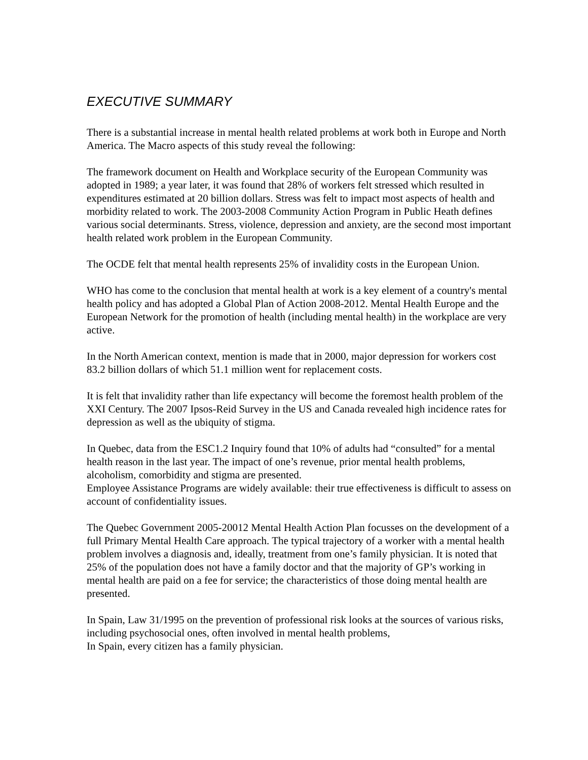EXECUTIVE SUMMARY
There is a substantial increase in mental health related problems at work both in Europe and North America. The Macro aspects of this study reveal the following:
The framework document on Health and Workplace security of the European Community was adopted in 1989; a year later, it was found that 28% of workers felt stressed which resulted in expenditures estimated at 20 billion dollars. Stress was felt to impact most aspects of health and morbidity related to work. The 2003-2008 Community Action Program in Public Heath defines various social determinants. Stress, violence, depression and anxiety, are the second most important health related work problem in the European Community.
The OCDE felt that mental health represents 25% of invalidity costs in the European Union.
WHO has come to the conclusion that mental health at work is a key element of a country's mental health policy and has adopted a Global Plan of Action 2008-2012. Mental Health Europe and the European Network for the promotion of health (including mental health) in the workplace are very active.
In the North American context, mention is made that in 2000, major depression for workers cost 83.2 billion dollars of which 51.1 million went for replacement costs.
It is felt that invalidity rather than life expectancy will become the foremost health problem of the XXI Century. The 2007 Ipsos-Reid Survey in the US and Canada revealed high incidence rates for depression as well as the ubiquity of stigma.
In Quebec, data from the ESC1.2 Inquiry found that 10% of adults had “consulted” for a mental health reason in the last year. The impact of one’s revenue, prior mental health problems, alcoholism, comorbidity and stigma are presented.
Employee Assistance Programs are widely available: their true effectiveness is difficult to assess on account of confidentiality issues.
The Quebec Government 2005-20012 Mental Health Action Plan focusses on the development of a full Primary Mental Health Care approach. The typical trajectory of a worker with a mental health problem involves a diagnosis and, ideally, treatment from one’s family physician. It is noted that 25% of the population does not have a family doctor and that the majority of GP’s working in mental health are paid on a fee for service; the characteristics of those doing mental health are presented.
In Spain, Law 31/1995 on the prevention of professional risk looks at the sources of various risks, including psychosocial ones, often involved in mental health problems,
In Spain, every citizen has a family physician.